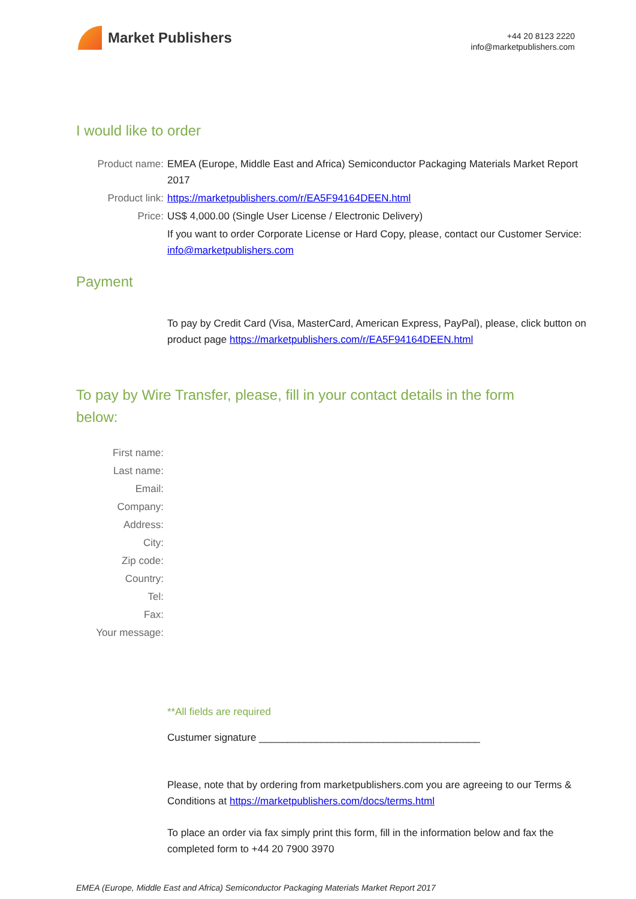Market Publishers
+44 20 8123 2220
info@marketpublishers.com
I would like to order
Product name: EMEA (Europe, Middle East and Africa) Semiconductor Packaging Materials Market Report 2017
Product link: https://marketpublishers.com/r/EA5F94164DEEN.html
Price: US$ 4,000.00 (Single User License / Electronic Delivery)
If you want to order Corporate License or Hard Copy, please, contact our Customer Service:
info@marketpublishers.com
Payment
To pay by Credit Card (Visa, MasterCard, American Express, PayPal), please, click button on product page https://marketpublishers.com/r/EA5F94164DEEN.html
To pay by Wire Transfer, please, fill in your contact details in the form below:
First name:
Last name:
Email:
Company:
Address:
City:
Zip code:
Country:
Tel:
Fax:
Your message:
**All fields are required
Custumer signature _______________________________________
Please, note that by ordering from marketpublishers.com you are agreeing to our Terms & Conditions at https://marketpublishers.com/docs/terms.html
To place an order via fax simply print this form, fill in the information below and fax the completed form to +44 20 7900 3970
EMEA (Europe, Middle East and Africa) Semiconductor Packaging Materials Market Report 2017